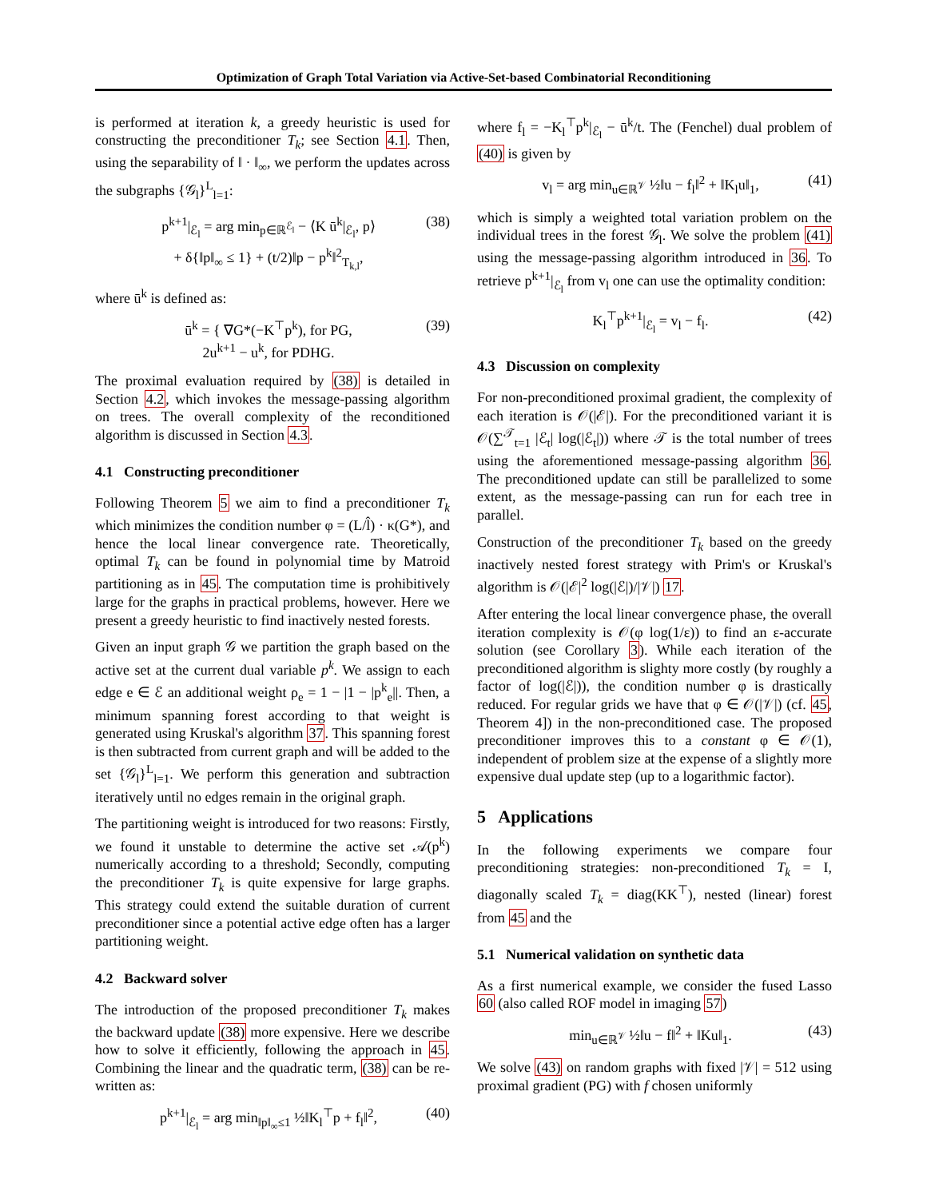Optimization of Graph Total Variation via Active-Set-based Combinatorial Reconditioning
is performed at iteration k, a greedy heuristic is used for constructing the preconditioner T<sub>k</sub>; see Section 4.1. Then, using the separability of ‖ · ‖<sub>∞</sub>, we perform the updates across the subgraphs {𝒢<sub>l</sub>}<sup>L</sup><sub>l=1</sub>:
p<sup>k+1</sup>|<sub>ℰ<sub>l</sub></sub> = arg min<sub>p∈ℝ<sup>ℰ<sub>l</sub></sup></sub> − ⟨K ū<sup>k</sup>|<sub>ℰ<sub>l</sub></sub>, p⟩
+ δ{‖p‖<sub>∞</sub> ≤ 1} + (t/2)‖p − p<sup>k</sup>‖<sup>2</sup><sub>T<sub>k,l</sub></sub>, (38)
where ū<sup>k</sup> is defined as:
ū<sup>k</sup> = { ∇G*(−K<sup>⊤</sup>p<sup>k</sup>), for PG,
2u<sup>k+1</sup> − u<sup>k</sup>, for PDHG. (39)
The proximal evaluation required by (38) is detailed in Section 4.2, which invokes the message-passing algorithm on trees. The overall complexity of the reconditioned algorithm is discussed in Section 4.3.
4.1 Constructing preconditioner
Following Theorem 5 we aim to find a preconditioner T<sub>k</sub> which minimizes the condition number φ = (L/l̂) · κ(G*), and hence the local linear convergence rate. Theoretically, optimal T<sub>k</sub> can be found in polynomial time by Matroid partitioning as in 45. The computation time is prohibitively large for the graphs in practical problems, however. Here we present a greedy heuristic to find inactively nested forests.
Given an input graph 𝒢 we partition the graph based on the active set at the current dual variable p<sup>k</sup>. We assign to each edge e ∈ ℰ an additional weight ρ<sub>e</sub> = 1 − |1 − |p<sup>k</sup><sub>e</sub>||. Then, a minimum spanning forest according to that weight is generated using Kruskal's algorithm 37. This spanning forest is then subtracted from current graph and will be added to the set {𝒢<sub>l</sub>}<sup>L</sup><sub>l=1</sub>. We perform this generation and subtraction iteratively until no edges remain in the original graph.
The partitioning weight is introduced for two reasons: Firstly, we found it unstable to determine the active set 𝒜(p<sup>k</sup>) numerically according to a threshold; Secondly, computing the preconditioner T<sub>k</sub> is quite expensive for large graphs. This strategy could extend the suitable duration of current preconditioner since a potential active edge often has a larger partitioning weight.
4.2 Backward solver
The introduction of the proposed preconditioner T<sub>k</sub> makes the backward update (38) more expensive. Here we describe how to solve it efficiently, following the approach in 45. Combining the linear and the quadratic term, (38) can be re-written as:
p<sup>k+1</sup>|<sub>ℰ<sub>l</sub></sub> = arg min<sub>‖p‖<sub>∞</sub>≤1</sub> ½‖K<sub>l</sub><sup>⊤</sup>p + f<sub>l</sub>‖<sup>2</sup>, (40)
where f<sub>l</sub> = −K<sub>l</sub><sup>⊤</sup>p<sup>k</sup>|<sub>ℰ<sub>l</sub></sub> − ū<sup>k</sup>/t. The (Fenchel) dual problem of (40) is given by
v<sub>l</sub> = arg min<sub>u∈ℝ<sup>𝒱</sup></sub> ½‖u − f<sub>l</sub>‖<sup>2</sup> + ‖K<sub>l</sub>u‖<sub>1</sub>, (41)
which is simply a weighted total variation problem on the individual trees in the forest 𝒢<sub>l</sub>. We solve the problem (41) using the message-passing algorithm introduced in 36. To retrieve p<sup>k+1</sup>|<sub>ℰ<sub>l</sub></sub> from v<sub>l</sub> one can use the optimality condition:
K<sub>l</sub><sup>⊤</sup>p<sup>k+1</sup>|<sub>ℰ<sub>l</sub></sub> = v<sub>l</sub> − f<sub>l</sub>. (42)
4.3 Discussion on complexity
For non-preconditioned proximal gradient, the complexity of each iteration is 𝒪(|ℰ|). For the preconditioned variant it is 𝒪(∑<sup>𝒯</sup><sub>t=1</sub> |ℰ<sub>t</sub>| log(|ℰ<sub>t</sub>|)) where 𝒯 is the total number of trees using the aforementioned message-passing algorithm 36. The preconditioned update can still be parallelized to some extent, as the message-passing can run for each tree in parallel.
Construction of the preconditioner T<sub>k</sub> based on the greedy inactively nested forest strategy with Prim's or Kruskal's algorithm is 𝒪(|ℰ|<sup>2</sup> log(|ℰ|)/|𝒱|) 17.
After entering the local linear convergence phase, the overall iteration complexity is 𝒪(φ log(1/ε)) to find an ε-accurate solution (see Corollary 3). While each iteration of the preconditioned algorithm is slighty more costly (by roughly a factor of log(|ℰ|)), the condition number φ is drastically reduced. For regular grids we have that φ ∈ 𝒪(|𝒱|) (cf. 45, Theorem 4]) in the non-preconditioned case. The proposed preconditioner improves this to a constant φ ∈ 𝒪(1), independent of problem size at the expense of a slightly more expensive dual update step (up to a logarithmic factor).
5 Applications
In the following experiments we compare four preconditioning strategies: non-preconditioned T<sub>k</sub> = I, diagonally scaled T<sub>k</sub> = diag(KK<sup>⊤</sup>), nested (linear) forest from 45 and the
5.1 Numerical validation on synthetic data
As a first numerical example, we consider the fused Lasso 60 (also called ROF model in imaging 57)
min<sub>u∈ℝ<sup>𝒱</sup></sub> ½‖u − f‖<sup>2</sup> + ‖Ku‖<sub>1</sub>. (43)
We solve (43) on random graphs with fixed |𝒱| = 512 using proximal gradient (PG) with f chosen uniformly